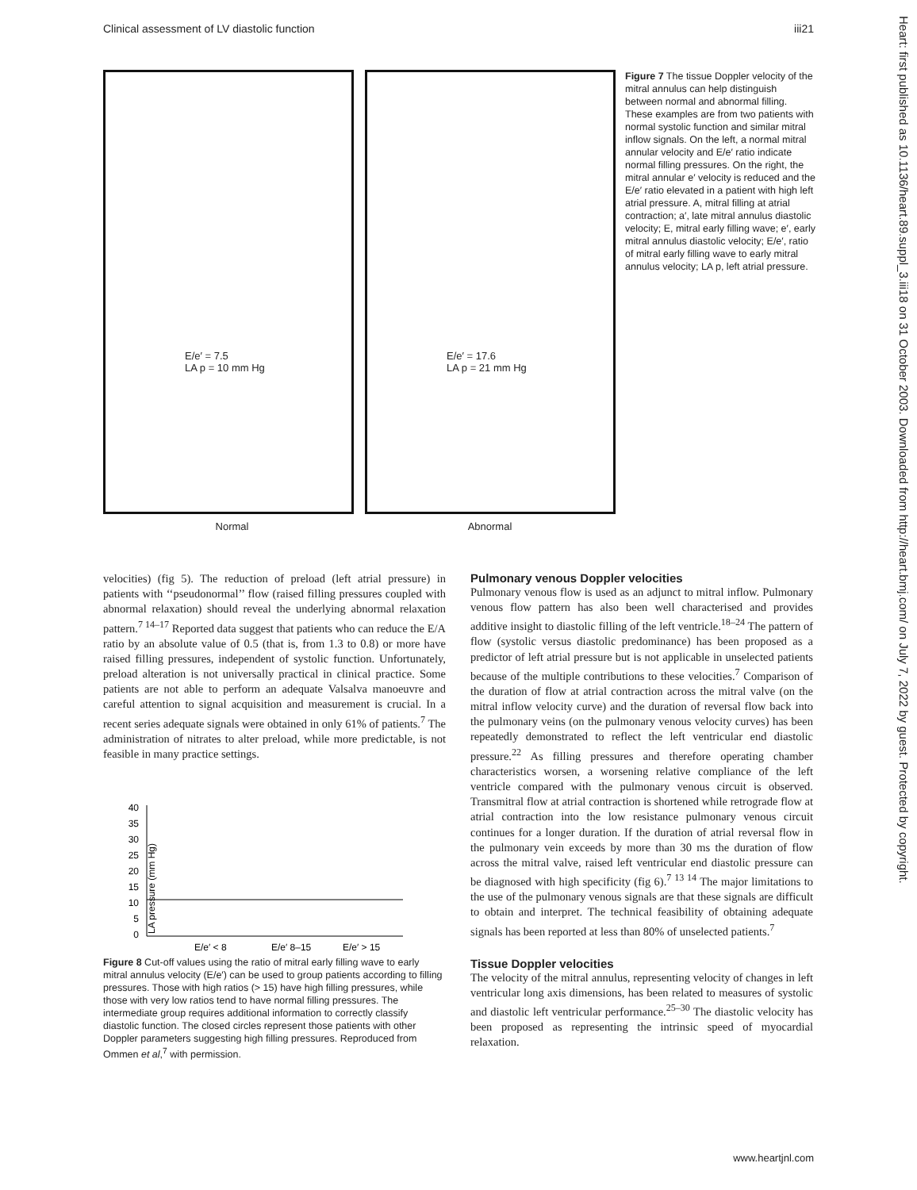Clinical assessment of LV diastolic function iii21
E/e′ = 7.5
LA p = 10 mm Hg
E/e′ = 17.6
LA p = 21 mm Hg
Normal Abnormal
Figure 7 The tissue Doppler velocity of the mitral annulus can help distinguish between normal and abnormal filling. These examples are from two patients with normal systolic function and similar mitral inflow signals. On the left, a normal mitral annular velocity and E/e′ ratio indicate normal filling pressures. On the right, the mitral annular e′ velocity is reduced and the E/e′ ratio elevated in a patient with high left atrial pressure. A, mitral filling at atrial contraction; a′, late mitral annulus diastolic velocity; E, mitral early filling wave; e′, early mitral annulus diastolic velocity; E/e′, ratio of mitral early filling wave to early mitral annulus velocity; LA p, left atrial pressure.
velocities) (fig 5). The reduction of preload (left atrial pressure) in patients with ‘‘pseudonormal’’ flow (raised filling pressures coupled with abnormal relaxation) should reveal the underlying abnormal relaxation pattern.<sup>7 14–17</sup> Reported data suggest that patients who can reduce the E/A ratio by an absolute value of 0.5 (that is, from 1.3 to 0.8) or more have raised filling pressures, independent of systolic function. Unfortunately, preload alteration is not universally practical in clinical practice. Some patients are not able to perform an adequate Valsalva manoeuvre and careful attention to signal acquisition and measurement is crucial. In a recent series adequate signals were obtained in only 61% of patients.<sup>7</sup> The administration of nitrates to alter preload, while more predictable, is not feasible in many practice settings.
40
35
30
25
20
15
10
5
0
LA pressure (mm Hg)
E/e′ < 8
E/e′ 8–15
E/e′ > 15
Figure 8 Cut-off values using the ratio of mitral early filling wave to early mitral annulus velocity (E/e′) can be used to group patients according to filling pressures. Those with high ratios (> 15) have high filling pressures, while those with very low ratios tend to have normal filling pressures. The intermediate group requires additional information to correctly classify diastolic function. The closed circles represent those patients with other Doppler parameters suggesting high filling pressures. Reproduced from Ommen et al,<sup>7</sup> with permission.
Pulmonary venous Doppler velocities
Pulmonary venous flow is used as an adjunct to mitral inflow. Pulmonary venous flow pattern has also been well characterised and provides additive insight to diastolic filling of the left ventricle.<sup>18–24</sup> The pattern of flow (systolic versus diastolic predominance) has been proposed as a predictor of left atrial pressure but is not applicable in unselected patients because of the multiple contributions to these velocities.<sup>7</sup> Comparison of the duration of flow at atrial contraction across the mitral valve (on the mitral inflow velocity curve) and the duration of reversal flow back into the pulmonary veins (on the pulmonary venous velocity curves) has been repeatedly demonstrated to reflect the left ventricular end diastolic pressure.<sup>22</sup> As filling pressures and therefore operating chamber characteristics worsen, a worsening relative compliance of the left ventricle compared with the pulmonary venous circuit is observed. Transmitral flow at atrial contraction is shortened while retrograde flow at atrial contraction into the low resistance pulmonary venous circuit continues for a longer duration. If the duration of atrial reversal flow in the pulmonary vein exceeds by more than 30 ms the duration of flow across the mitral valve, raised left ventricular end diastolic pressure can be diagnosed with high specificity (fig 6).<sup>7 13 14</sup> The major limitations to the use of the pulmonary venous signals are that these signals are difficult to obtain and interpret. The technical feasibility of obtaining adequate signals has been reported at less than 80% of unselected patients.<sup>7</sup>
Tissue Doppler velocities
The velocity of the mitral annulus, representing velocity of changes in left ventricular long axis dimensions, has been related to measures of systolic and diastolic left ventricular performance.<sup>25–30</sup> The diastolic velocity has been proposed as representing the intrinsic speed of myocardial relaxation.
Heart: first published as 10.1136/heart.89.suppl_3.iii18 on 31 October 2003. Downloaded from http://heart.bmj.com/ on July 7, 2022 by guest. Protected by copyright.
www.heartjnl.com